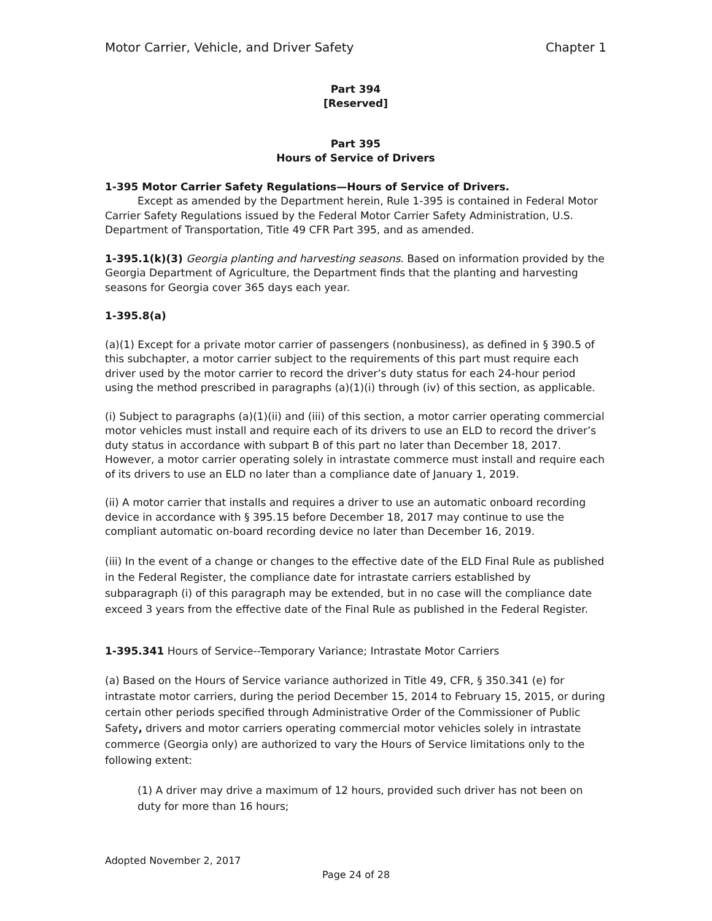Motor Carrier, Vehicle, and Driver Safety Chapter 1
Part 394
[Reserved]
Part 395
Hours of Service of Drivers
1-395 Motor Carrier Safety Regulations—Hours of Service of Drivers.
Except as amended by the Department herein, Rule 1-395 is contained in Federal Motor Carrier Safety Regulations issued by the Federal Motor Carrier Safety Administration, U.S. Department of Transportation, Title 49 CFR Part 395, and as amended.
1-395.1(k)(3) Georgia planting and harvesting seasons. Based on information provided by the Georgia Department of Agriculture, the Department finds that the planting and harvesting seasons for Georgia cover 365 days each year.
1-395.8(a)
(a)(1) Except for a private motor carrier of passengers (nonbusiness), as defined in § 390.5 of this subchapter, a motor carrier subject to the requirements of this part must require each driver used by the motor carrier to record the driver’s duty status for each 24-hour period using the method prescribed in paragraphs (a)(1)(i) through (iv) of this section, as applicable.
(i) Subject to paragraphs (a)(1)(ii) and (iii) of this section, a motor carrier operating commercial motor vehicles must install and require each of its drivers to use an ELD to record the driver’s duty status in accordance with subpart B of this part no later than December 18, 2017. However, a motor carrier operating solely in intrastate commerce must install and require each of its drivers to use an ELD no later than a compliance date of January 1, 2019.
(ii) A motor carrier that installs and requires a driver to use an automatic onboard recording device in accordance with § 395.15 before December 18, 2017 may continue to use the compliant automatic on-board recording device no later than December 16, 2019.
(iii) In the event of a change or changes to the effective date of the ELD Final Rule as published in the Federal Register, the compliance date for intrastate carriers established by subparagraph (i) of this paragraph may be extended, but in no case will the compliance date exceed 3 years from the effective date of the Final Rule as published in the Federal Register.
1-395.341 Hours of Service--Temporary Variance; Intrastate Motor Carriers
(a) Based on the Hours of Service variance authorized in Title 49, CFR, § 350.341 (e) for intrastate motor carriers, during the period December 15, 2014 to February 15, 2015, or during certain other periods specified through Administrative Order of the Commissioner of Public Safety, drivers and motor carriers operating commercial motor vehicles solely in intrastate commerce (Georgia only) are authorized to vary the Hours of Service limitations only to the following extent:
(1) A driver may drive a maximum of 12 hours, provided such driver has not been on duty for more than 16 hours;
Adopted November 2, 2017
Page 24 of 28